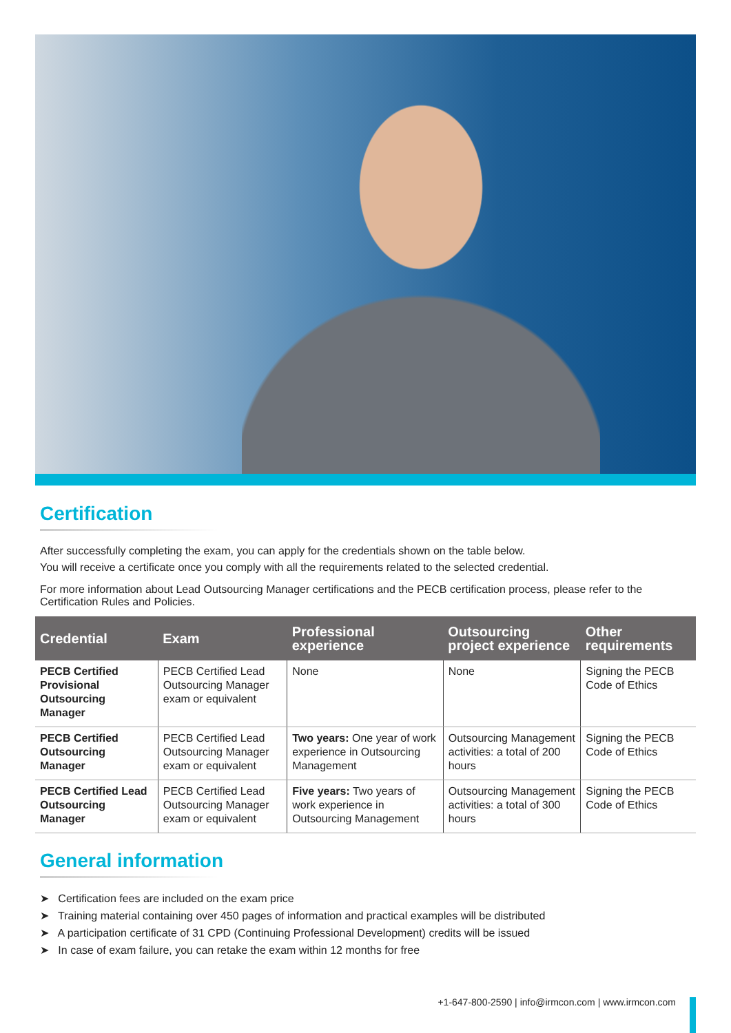Certification
After successfully completing the exam, you can apply for the credentials shown on the table below.
You will receive a certificate once you comply with all the requirements related to the selected credential.
For more information about Lead Outsourcing Manager certifications and the PECB certification process, please refer to the Certification Rules and Policies.
| Credential | Exam | Professional experience | Outsourcing project experience | Other requirements |
| --- | --- | --- | --- | --- |
| PECB Certified Provisional Outsourcing Manager | PECB Certified Lead Outsourcing Manager exam or equivalent | None | None | Signing the PECB Code of Ethics |
| PECB Certified Outsourcing Manager | PECB Certified Lead Outsourcing Manager exam or equivalent | Two years: One year of work experience in Outsourcing Management | Outsourcing Management activities: a total of 200 hours | Signing the PECB Code of Ethics |
| PECB Certified Lead Outsourcing Manager | PECB Certified Lead Outsourcing Manager exam or equivalent | Five years: Two years of work experience in Outsourcing Management | Outsourcing Management activities: a total of 300 hours | Signing the PECB Code of Ethics |
General information
➤ Certification fees are included on the exam price
➤ Training material containing over 450 pages of information and practical examples will be distributed
➤ A participation certificate of 31 CPD (Continuing Professional Development) credits will be issued
➤ In case of exam failure, you can retake the exam within 12 months for free
+1-647-800-2590 | info@irmcon.com | www.irmcon.com